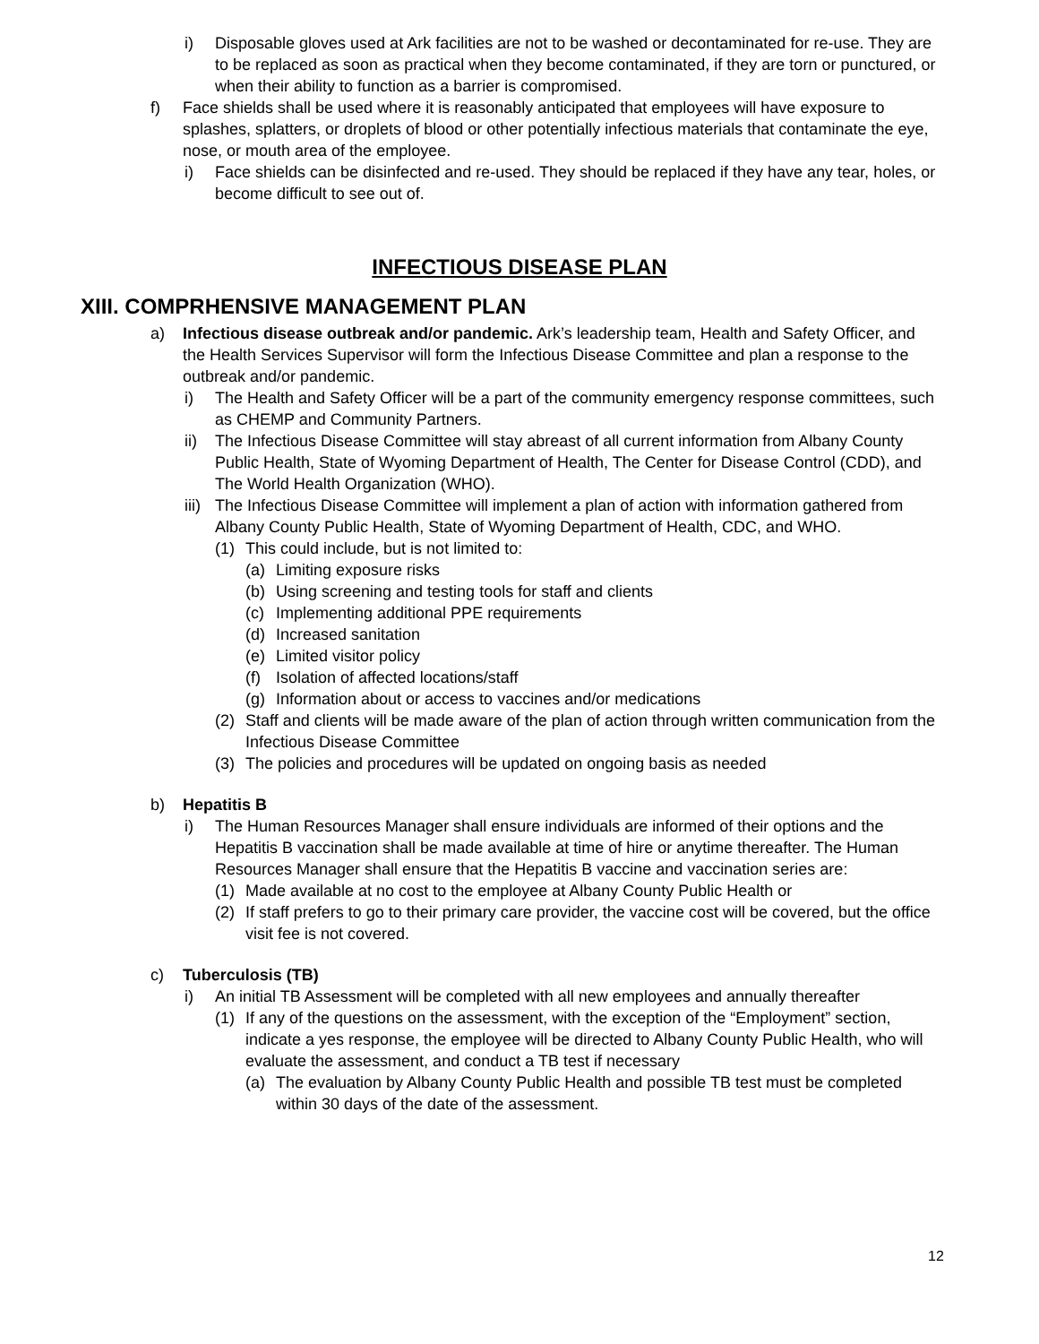i) Disposable gloves used at Ark facilities are not to be washed or decontaminated for re-use. They are to be replaced as soon as practical when they become contaminated, if they are torn or punctured, or when their ability to function as a barrier is compromised.
f) Face shields shall be used where it is reasonably anticipated that employees will have exposure to splashes, splatters, or droplets of blood or other potentially infectious materials that contaminate the eye, nose, or mouth area of the employee.
i) Face shields can be disinfected and re-used. They should be replaced if they have any tear, holes, or become difficult to see out of.
INFECTIOUS DISEASE PLAN
XIII. COMPRHENSIVE MANAGEMENT PLAN
a) Infectious disease outbreak and/or pandemic. Ark’s leadership team, Health and Safety Officer, and the Health Services Supervisor will form the Infectious Disease Committee and plan a response to the outbreak and/or pandemic.
i) The Health and Safety Officer will be a part of the community emergency response committees, such as CHEMP and Community Partners.
ii) The Infectious Disease Committee will stay abreast of all current information from Albany County Public Health, State of Wyoming Department of Health, The Center for Disease Control (CDD), and The World Health Organization (WHO).
iii) The Infectious Disease Committee will implement a plan of action with information gathered from Albany County Public Health, State of Wyoming Department of Health, CDC, and WHO.
(1) This could include, but is not limited to:
(a) Limiting exposure risks
(b) Using screening and testing tools for staff and clients
(c) Implementing additional PPE requirements
(d) Increased sanitation
(e) Limited visitor policy
(f) Isolation of affected locations/staff
(g) Information about or access to vaccines and/or medications
(2) Staff and clients will be made aware of the plan of action through written communication from the Infectious Disease Committee
(3) The policies and procedures will be updated on ongoing basis as needed
b) Hepatitis B
i) The Human Resources Manager shall ensure individuals are informed of their options and the Hepatitis B vaccination shall be made available at time of hire or anytime thereafter. The Human Resources Manager shall ensure that the Hepatitis B vaccine and vaccination series are:
(1) Made available at no cost to the employee at Albany County Public Health or
(2) If staff prefers to go to their primary care provider, the vaccine cost will be covered, but the office visit fee is not covered.
c) Tuberculosis (TB)
i) An initial TB Assessment will be completed with all new employees and annually thereafter
(1) If any of the questions on the assessment, with the exception of the “Employment” section, indicate a yes response, the employee will be directed to Albany County Public Health, who will evaluate the assessment, and conduct a TB test if necessary
(a) The evaluation by Albany County Public Health and possible TB test must be completed within 30 days of the date of the assessment.
12